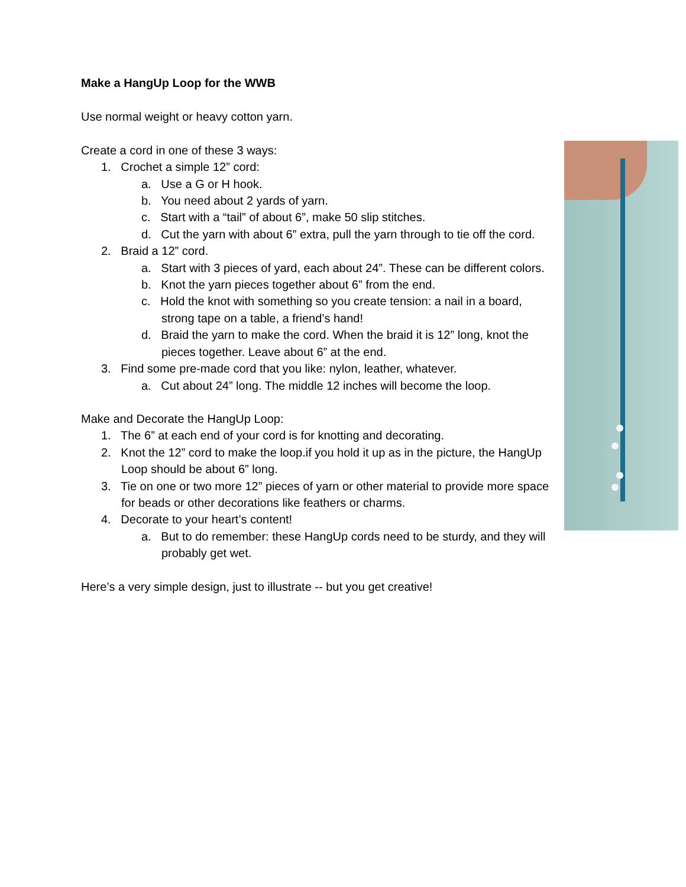Make a HangUp Loop for the WWB
Use normal weight or heavy cotton yarn.
Create a cord in one of these 3 ways:
1. Crochet a simple 12” cord:
a. Use a G or H hook.
b. You need about 2 yards of yarn.
c. Start with a “tail” of about 6”, make 50 slip stitches.
d. Cut the yarn with about 6” extra, pull the yarn through to tie off the cord.
2. Braid a 12” cord.
a. Start with 3 pieces of yard, each about 24”. These can be different colors.
b. Knot the yarn pieces together about 6” from the end.
c. Hold the knot with something so you create tension: a nail in a board, strong tape on a table, a friend’s hand!
d. Braid the yarn to make the cord. When the braid it is 12” long, knot the pieces together. Leave about 6” at the end.
3. Find some pre-made cord that you like: nylon, leather, whatever.
a. Cut about 24” long. The middle 12 inches will become the loop.
Make and Decorate the HangUp Loop:
1. The 6” at each end of your cord is for knotting and decorating.
2. Knot the 12” cord to make the loop.if you hold it up as in the picture, the HangUp Loop should be about 6” long.
3. Tie on one or two more 12” pieces of yarn or other material to provide more space for beads or other decorations like feathers or charms.
4. Decorate to your heart’s content!
a. But to do remember: these HangUp cords need to be sturdy, and they will probably get wet.
Here’s a very simple design, just to illustrate -- but you get creative!